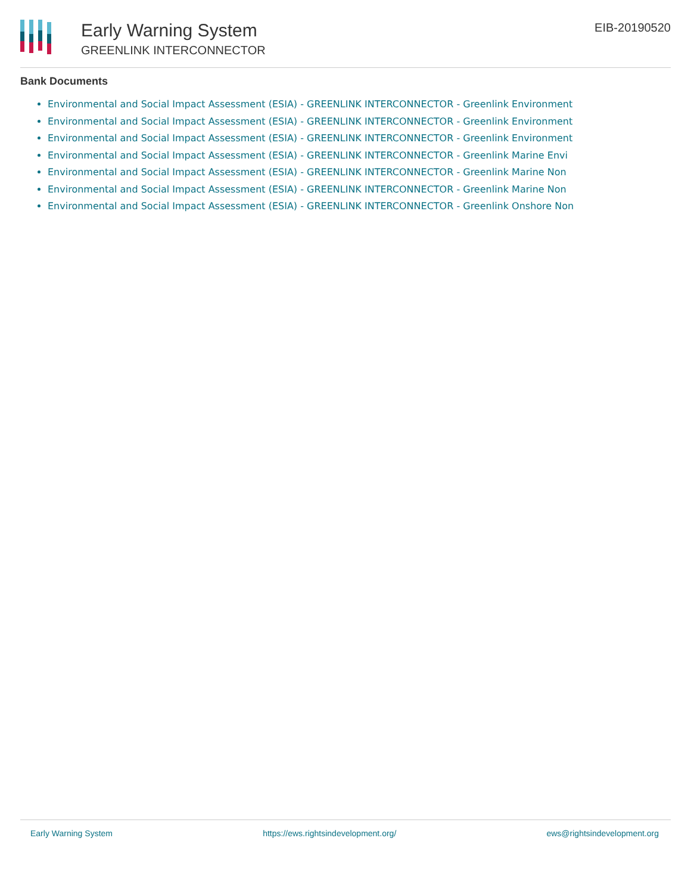Early Warning System
GREENLINK INTERCONNECTOR
EIB-20190520
Bank Documents
Environmental and Social Impact Assessment (ESIA) - GREENLINK INTERCONNECTOR - Greenlink Environment
Environmental and Social Impact Assessment (ESIA) - GREENLINK INTERCONNECTOR - Greenlink Environment
Environmental and Social Impact Assessment (ESIA) - GREENLINK INTERCONNECTOR - Greenlink Environment
Environmental and Social Impact Assessment (ESIA) - GREENLINK INTERCONNECTOR - Greenlink Marine Envi
Environmental and Social Impact Assessment (ESIA) - GREENLINK INTERCONNECTOR - Greenlink Marine Non
Environmental and Social Impact Assessment (ESIA) - GREENLINK INTERCONNECTOR - Greenlink Marine Non
Environmental and Social Impact Assessment (ESIA) - GREENLINK INTERCONNECTOR - Greenlink Onshore Non
Early Warning System https://ews.rightsindevelopment.org/ ews@rightsindevelopment.org